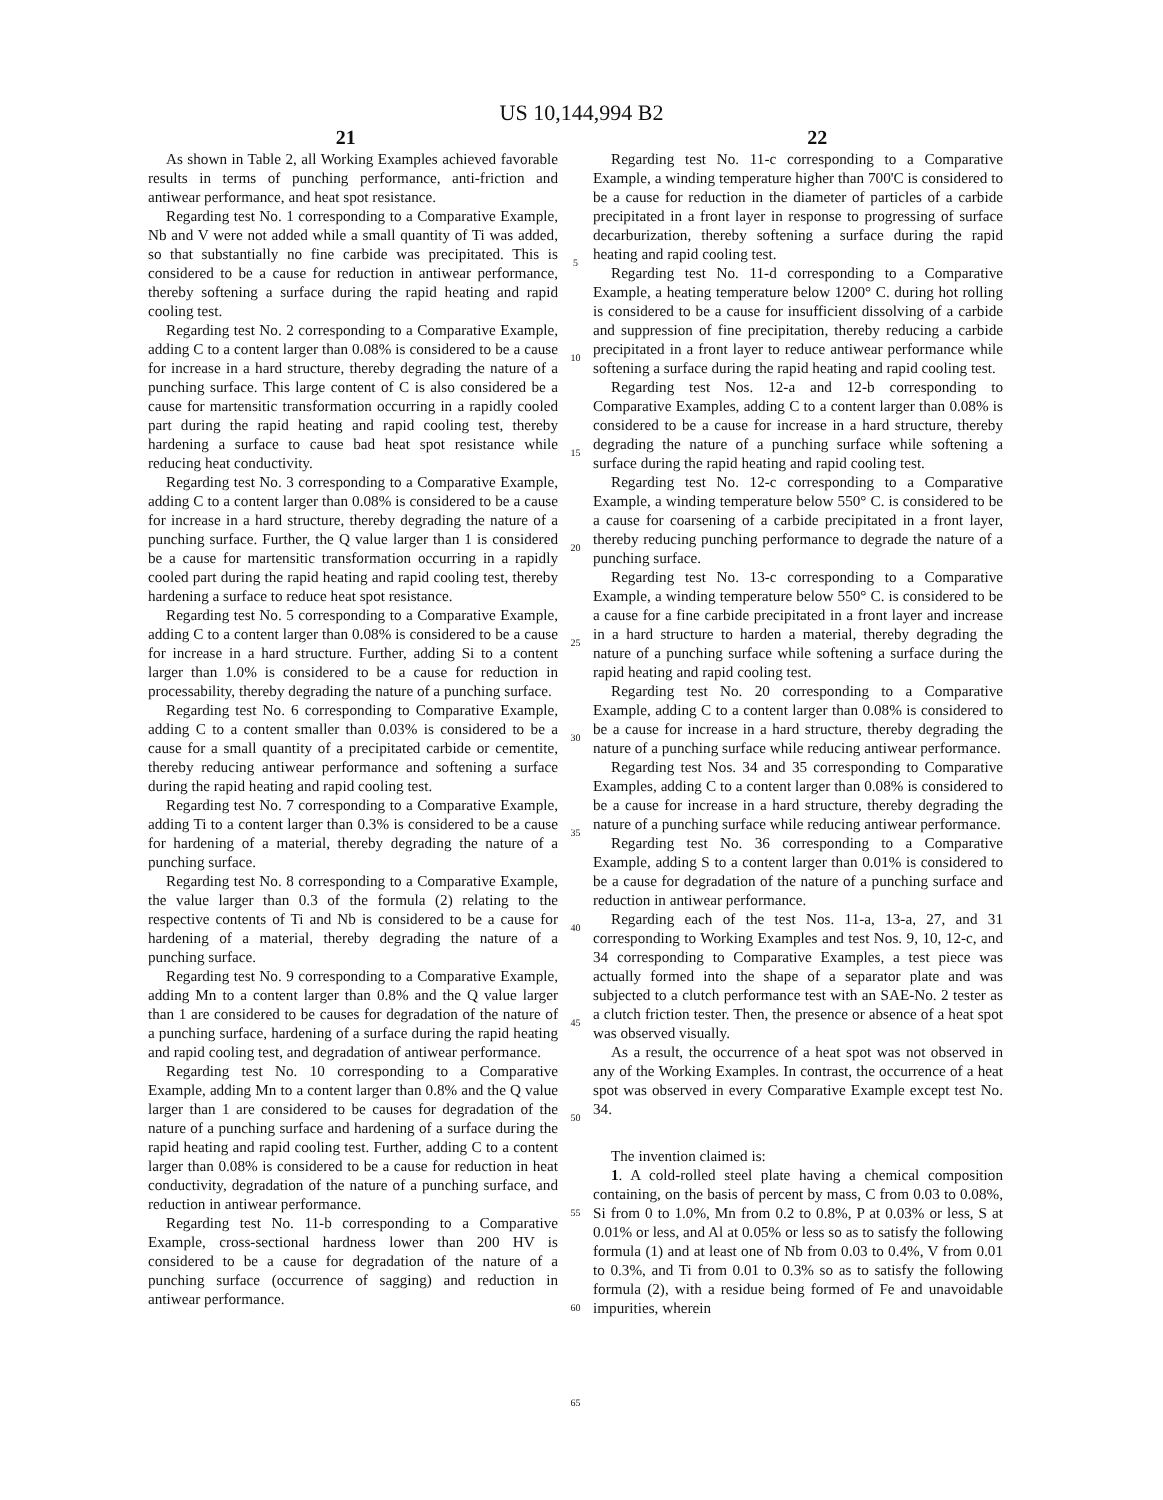US 10,144,994 B2
21 22
As shown in Table 2, all Working Examples achieved favorable results in terms of punching performance, anti-friction and antiwear performance, and heat spot resistance.
Regarding test No. 1 corresponding to a Comparative Example, Nb and V were not added while a small quantity of Ti was added, so that substantially no fine carbide was precipitated. This is considered to be a cause for reduction in antiwear performance, thereby softening a surface during the rapid heating and rapid cooling test.
Regarding test No. 2 corresponding to a Comparative Example, adding C to a content larger than 0.08% is considered to be a cause for increase in a hard structure, thereby degrading the nature of a punching surface. This large content of C is also considered be a cause for martensitic transformation occurring in a rapidly cooled part during the rapid heating and rapid cooling test, thereby hardening a surface to cause bad heat spot resistance while reducing heat conductivity.
Regarding test No. 3 corresponding to a Comparative Example, adding C to a content larger than 0.08% is considered to be a cause for increase in a hard structure, thereby degrading the nature of a punching surface. Further, the Q value larger than 1 is considered be a cause for martensitic transformation occurring in a rapidly cooled part during the rapid heating and rapid cooling test, thereby hardening a surface to reduce heat spot resistance.
Regarding test No. 5 corresponding to a Comparative Example, adding C to a content larger than 0.08% is considered to be a cause for increase in a hard structure. Further, adding Si to a content larger than 1.0% is considered to be a cause for reduction in processability, thereby degrading the nature of a punching surface.
Regarding test No. 6 corresponding to Comparative Example, adding C to a content smaller than 0.03% is considered to be a cause for a small quantity of a precipitated carbide or cementite, thereby reducing antiwear performance and softening a surface during the rapid heating and rapid cooling test.
Regarding test No. 7 corresponding to a Comparative Example, adding Ti to a content larger than 0.3% is considered to be a cause for hardening of a material, thereby degrading the nature of a punching surface.
Regarding test No. 8 corresponding to a Comparative Example, the value larger than 0.3 of the formula (2) relating to the respective contents of Ti and Nb is considered to be a cause for hardening of a material, thereby degrading the nature of a punching surface.
Regarding test No. 9 corresponding to a Comparative Example, adding Mn to a content larger than 0.8% and the Q value larger than 1 are considered to be causes for degradation of the nature of a punching surface, hardening of a surface during the rapid heating and rapid cooling test, and degradation of antiwear performance.
Regarding test No. 10 corresponding to a Comparative Example, adding Mn to a content larger than 0.8% and the Q value larger than 1 are considered to be causes for degradation of the nature of a punching surface and hardening of a surface during the rapid heating and rapid cooling test. Further, adding C to a content larger than 0.08% is considered to be a cause for reduction in heat conductivity, degradation of the nature of a punching surface, and reduction in antiwear performance.
Regarding test No. 11-b corresponding to a Comparative Example, cross-sectional hardness lower than 200 HV is considered to be a cause for degradation of the nature of a punching surface (occurrence of sagging) and reduction in antiwear performance.
5
10
15
20
25
30
35
40
45
50
55
60
65
Regarding test No. 11-c corresponding to a Comparative Example, a winding temperature higher than 700'C is considered to be a cause for reduction in the diameter of particles of a carbide precipitated in a front layer in response to progressing of surface decarburization, thereby softening a surface during the rapid heating and rapid cooling test.
Regarding test No. 11-d corresponding to a Comparative Example, a heating temperature below 1200° C. during hot rolling is considered to be a cause for insufficient dissolving of a carbide and suppression of fine precipitation, thereby reducing a carbide precipitated in a front layer to reduce antiwear performance while softening a surface during the rapid heating and rapid cooling test.
Regarding test Nos. 12-a and 12-b corresponding to Comparative Examples, adding C to a content larger than 0.08% is considered to be a cause for increase in a hard structure, thereby degrading the nature of a punching surface while softening a surface during the rapid heating and rapid cooling test.
Regarding test No. 12-c corresponding to a Comparative Example, a winding temperature below 550° C. is considered to be a cause for coarsening of a carbide precipitated in a front layer, thereby reducing punching performance to degrade the nature of a punching surface.
Regarding test No. 13-c corresponding to a Comparative Example, a winding temperature below 550° C. is considered to be a cause for a fine carbide precipitated in a front layer and increase in a hard structure to harden a material, thereby degrading the nature of a punching surface while softening a surface during the rapid heating and rapid cooling test.
Regarding test No. 20 corresponding to a Comparative Example, adding C to a content larger than 0.08% is considered to be a cause for increase in a hard structure, thereby degrading the nature of a punching surface while reducing antiwear performance.
Regarding test Nos. 34 and 35 corresponding to Comparative Examples, adding C to a content larger than 0.08% is considered to be a cause for increase in a hard structure, thereby degrading the nature of a punching surface while reducing antiwear performance.
Regarding test No. 36 corresponding to a Comparative Example, adding S to a content larger than 0.01% is considered to be a cause for degradation of the nature of a punching surface and reduction in antiwear performance.
Regarding each of the test Nos. 11-a, 13-a, 27, and 31 corresponding to Working Examples and test Nos. 9, 10, 12-c, and 34 corresponding to Comparative Examples, a test piece was actually formed into the shape of a separator plate and was subjected to a clutch performance test with an SAE-No. 2 tester as a clutch friction tester. Then, the presence or absence of a heat spot was observed visually.
As a result, the occurrence of a heat spot was not observed in any of the Working Examples. In contrast, the occurrence of a heat spot was observed in every Comparative Example except test No. 34.
The invention claimed is:
1. A cold-rolled steel plate having a chemical composition containing, on the basis of percent by mass, C from 0.03 to 0.08%, Si from 0 to 1.0%, Mn from 0.2 to 0.8%, P at 0.03% or less, S at 0.01% or less, and Al at 0.05% or less so as to satisfy the following formula (1) and at least one of Nb from 0.03 to 0.4%, V from 0.01 to 0.3%, and Ti from 0.01 to 0.3% so as to satisfy the following formula (2), with a residue being formed of Fe and unavoidable impurities, wherein